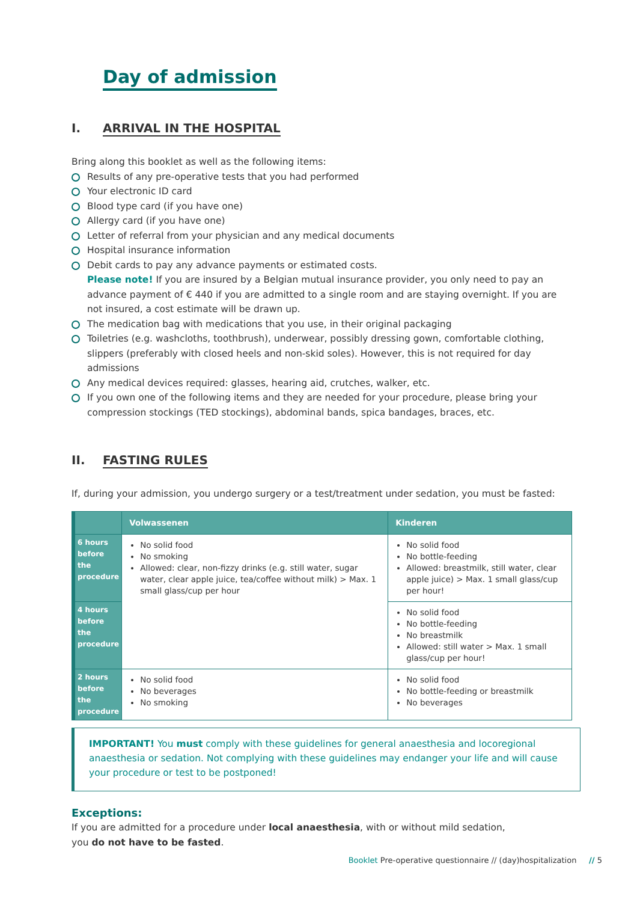Day of admission
I. ARRIVAL IN THE HOSPITAL
Bring along this booklet as well as the following items:
Results of any pre-operative tests that you had performed
Your electronic ID card
Blood type card (if you have one)
Allergy card (if you have one)
Letter of referral from your physician and any medical documents
Hospital insurance information
Debit cards to pay any advance payments or estimated costs.
Please note! If you are insured by a Belgian mutual insurance provider, you only need to pay an advance payment of € 440 if you are admitted to a single room and are staying overnight. If you are not insured, a cost estimate will be drawn up.
The medication bag with medications that you use, in their original packaging
Toiletries (e.g. washcloths, toothbrush), underwear, possibly dressing gown, comfortable clothing, slippers (preferably with closed heels and non-skid soles). However, this is not required for day admissions
Any medical devices required: glasses, hearing aid, crutches, walker, etc.
If you own one of the following items and they are needed for your procedure, please bring your compression stockings (TED stockings), abdominal bands, spica bandages, braces, etc.
II. FASTING RULES
If, during your admission, you undergo surgery or a test/treatment under sedation, you must be fasted:
| | Volwassenen | Kinderen |
| --- | --- | --- |
| 6 hours before the procedure | No solid food No smoking Allowed: clear, non-fizzy drinks (e.g. still water, sugar water, clear apple juice, tea/coffee without milk) > Max. 1 small glass/cup per hour | No solid food No bottle-feeding Allowed: breastmilk, still water, clear apple juice) > Max. 1 small glass/cup per hour! |
| 4 hours before the procedure | | No solid food No bottle-feeding No breastmilk Allowed: still water > Max. 1 small glass/cup per hour! |
| 2 hours before the procedure | No solid food No beverages No smoking | No solid food No bottle-feeding or breastmilk No beverages |
IMPORTANT! You must comply with these guidelines for general anaesthesia and locoregional anaesthesia or sedation. Not complying with these guidelines may endanger your life and will cause your procedure or test to be postponed!
Exceptions:
If you are admitted for a procedure under local anaesthesia, with or without mild sedation,
you do not have to be fasted.
Booklet Pre-operative questionnaire // (day)hospitalization // 5